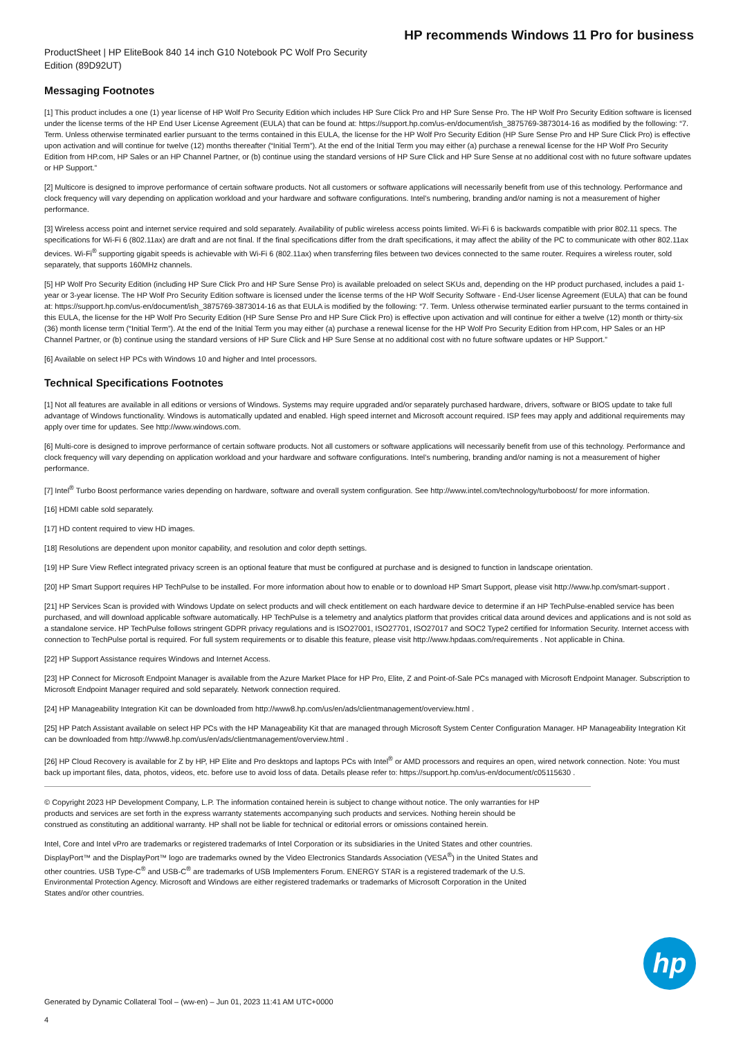HP recommends Windows 11 Pro for business
ProductSheet | HP EliteBook 840 14 inch G10 Notebook PC Wolf Pro Security Edition (89D92UT)
Messaging Footnotes
[1] This product includes a one (1) year license of HP Wolf Pro Security Edition which includes HP Sure Click Pro and HP Sure Sense Pro. The HP Wolf Pro Security Edition software is licensed under the license terms of the HP End User License Agreement (EULA) that can be found at: https://support.hp.com/us-en/document/ish_3875769-3873014-16 as modified by the following: “7. Term. Unless otherwise terminated earlier pursuant to the terms contained in this EULA, the license for the HP Wolf Pro Security Edition (HP Sure Sense Pro and HP Sure Click Pro) is effective upon activation and will continue for twelve (12) months thereafter (“Initial Term”). At the end of the Initial Term you may either (a) purchase a renewal license for the HP Wolf Pro Security Edition from HP.com, HP Sales or an HP Channel Partner, or (b) continue using the standard versions of HP Sure Click and HP Sure Sense at no additional cost with no future software updates or HP Support.”
[2] Multicore is designed to improve performance of certain software products. Not all customers or software applications will necessarily benefit from use of this technology. Performance and clock frequency will vary depending on application workload and your hardware and software configurations. Intel’s numbering, branding and/or naming is not a measurement of higher performance.
[3] Wireless access point and internet service required and sold separately. Availability of public wireless access points limited. Wi-Fi 6 is backwards compatible with prior 802.11 specs. The specifications for Wi-Fi 6 (802.11ax) are draft and are not final. If the final specifications differ from the draft specifications, it may affect the ability of the PC to communicate with other 802.11ax devices. Wi-Fi<sup>®</sup> supporting gigabit speeds is achievable with Wi-Fi 6 (802.11ax) when transferring files between two devices connected to the same router. Requires a wireless router, sold separately, that supports 160MHz channels.
[5] HP Wolf Pro Security Edition (including HP Sure Click Pro and HP Sure Sense Pro) is available preloaded on select SKUs and, depending on the HP product purchased, includes a paid 1-year or 3-year license. The HP Wolf Pro Security Edition software is licensed under the license terms of the HP Wolf Security Software - End-User license Agreement (EULA) that can be found at: https://support.hp.com/us-en/document/ish_3875769-3873014-16 as that EULA is modified by the following: “7. Term. Unless otherwise terminated earlier pursuant to the terms contained in this EULA, the license for the HP Wolf Pro Security Edition (HP Sure Sense Pro and HP Sure Click Pro) is effective upon activation and will continue for either a twelve (12) month or thirty-six (36) month license term (“Initial Term”). At the end of the Initial Term you may either (a) purchase a renewal license for the HP Wolf Pro Security Edition from HP.com, HP Sales or an HP Channel Partner, or (b) continue using the standard versions of HP Sure Click and HP Sure Sense at no additional cost with no future software updates or HP Support.”
[6] Available on select HP PCs with Windows 10 and higher and Intel processors.
Technical Specifications Footnotes
[1] Not all features are available in all editions or versions of Windows. Systems may require upgraded and/or separately purchased hardware, drivers, software or BIOS update to take full advantage of Windows functionality. Windows is automatically updated and enabled. High speed internet and Microsoft account required. ISP fees may apply and additional requirements may apply over time for updates. See http://www.windows.com.
[6] Multi-core is designed to improve performance of certain software products. Not all customers or software applications will necessarily benefit from use of this technology. Performance and clock frequency will vary depending on application workload and your hardware and software configurations. Intel’s numbering, branding and/or naming is not a measurement of higher performance.
[7] Intel<sup>®</sup> Turbo Boost performance varies depending on hardware, software and overall system configuration. See http://www.intel.com/technology/turboboost/ for more information.
[16] HDMI cable sold separately.
[17] HD content required to view HD images.
[18] Resolutions are dependent upon monitor capability, and resolution and color depth settings.
[19] HP Sure View Reflect integrated privacy screen is an optional feature that must be configured at purchase and is designed to function in landscape orientation.
[20] HP Smart Support requires HP TechPulse to be installed. For more information about how to enable or to download HP Smart Support, please visit http://www.hp.com/smart-support .
[21] HP Services Scan is provided with Windows Update on select products and will check entitlement on each hardware device to determine if an HP TechPulse-enabled service has been purchased, and will download applicable software automatically. HP TechPulse is a telemetry and analytics platform that provides critical data around devices and applications and is not sold as a standalone service. HP TechPulse follows stringent GDPR privacy regulations and is ISO27001, ISO27701, ISO27017 and SOC2 Type2 certified for Information Security. Internet access with connection to TechPulse portal is required. For full system requirements or to disable this feature, please visit http://www.hpdaas.com/requirements . Not applicable in China.
[22] HP Support Assistance requires Windows and Internet Access.
[23] HP Connect for Microsoft Endpoint Manager is available from the Azure Market Place for HP Pro, Elite, Z and Point-of-Sale PCs managed with Microsoft Endpoint Manager. Subscription to Microsoft Endpoint Manager required and sold separately. Network connection required.
[24] HP Manageability Integration Kit can be downloaded from http://www8.hp.com/us/en/ads/clientmanagement/overview.html .
[25] HP Patch Assistant available on select HP PCs with the HP Manageability Kit that are managed through Microsoft System Center Configuration Manager. HP Manageability Integration Kit can be downloaded from http://www8.hp.com/us/en/ads/clientmanagement/overview.html .
[26] HP Cloud Recovery is available for Z by HP, HP Elite and Pro desktops and laptops PCs with Intel<sup>®</sup> or AMD processors and requires an open, wired network connection. Note: You must back up important files, data, photos, videos, etc. before use to avoid loss of data. Details please refer to: https://support.hp.com/us-en/document/c05115630 .
© Copyright 2023 HP Development Company, L.P. The information contained herein is subject to change without notice. The only warranties for HP products and services are set forth in the express warranty statements accompanying such products and services. Nothing herein should be construed as constituting an additional warranty. HP shall not be liable for technical or editorial errors or omissions contained herein.
Intel, Core and Intel vPro are trademarks or registered trademarks of Intel Corporation or its subsidiaries in the United States and other countries. DisplayPort™ and the DisplayPort™ logo are trademarks owned by the Video Electronics Standards Association (VESA<sup>®</sup>) in the United States and other countries. USB Type-C<sup>®</sup> and USB-C<sup>®</sup> are trademarks of USB Implementers Forum. ENERGY STAR is a registered trademark of the U.S. Environmental Protection Agency. Microsoft and Windows are either registered trademarks or trademarks of Microsoft Corporation in the United States and/or other countries.
hp
Generated by Dynamic Collateral Tool – (ww-en) – Jun 01, 2023 11:41 AM UTC+0000
4